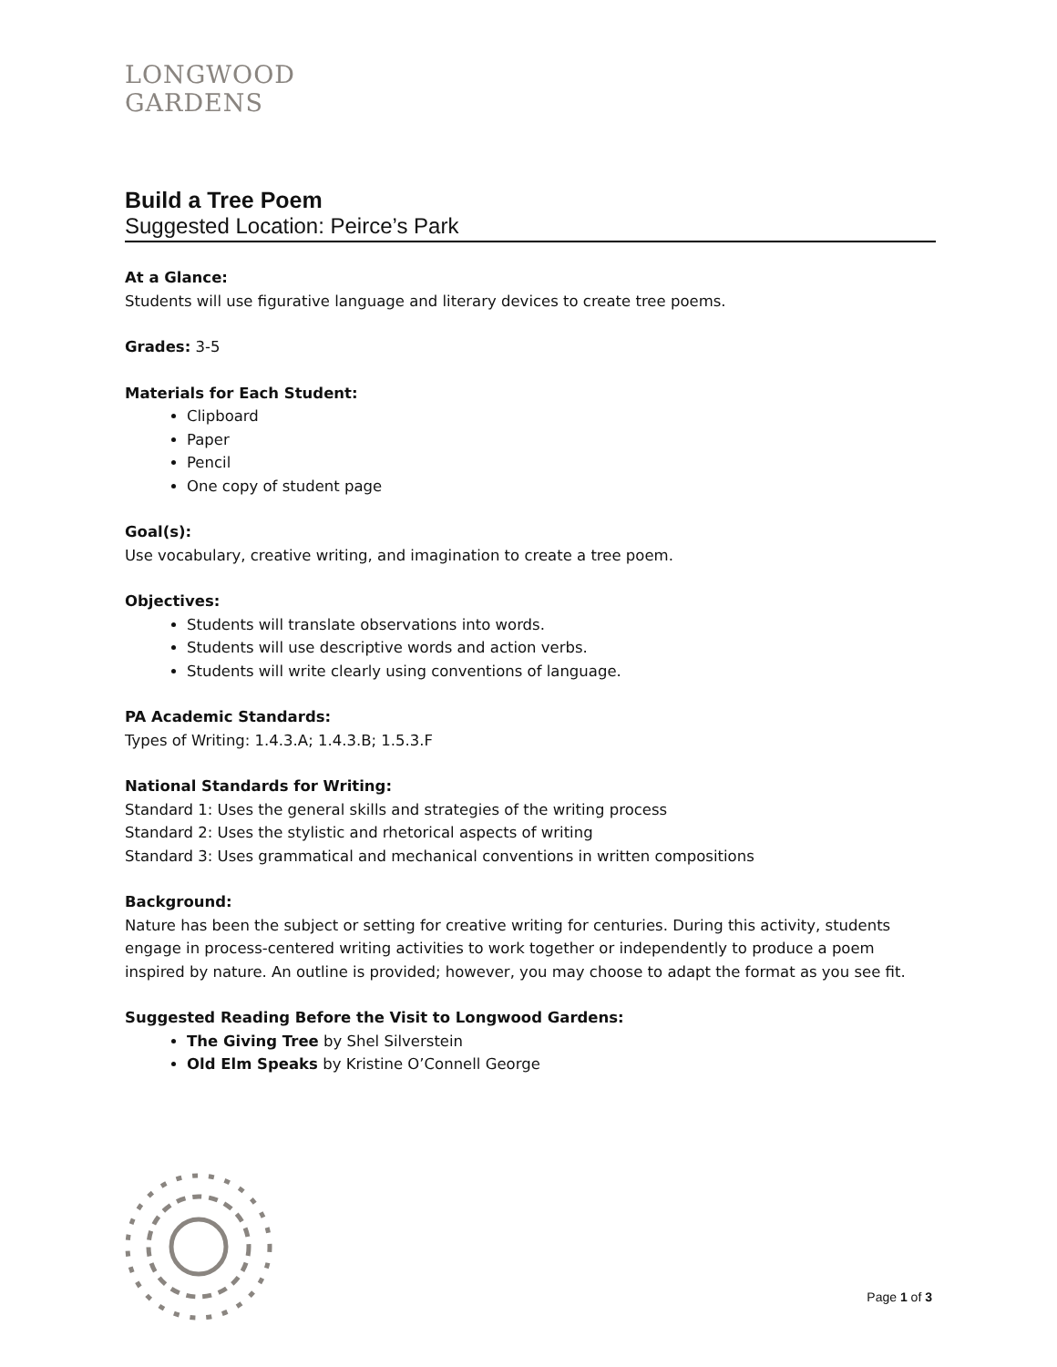LONGWOOD
GARDENS
Build a Tree Poem
Suggested Location: Peirce’s Park
At a Glance:
Students will use figurative language and literary devices to create tree poems.
Grades: 3-5
Materials for Each Student:
Clipboard
Paper
Pencil
One copy of student page
Goal(s):
Use vocabulary, creative writing, and imagination to create a tree poem.
Objectives:
Students will translate observations into words.
Students will use descriptive words and action verbs.
Students will write clearly using conventions of language.
PA Academic Standards:
Types of Writing: 1.4.3.A; 1.4.3.B; 1.5.3.F
National Standards for Writing:
Standard 1: Uses the general skills and strategies of the writing process
Standard 2: Uses the stylistic and rhetorical aspects of writing
Standard 3: Uses grammatical and mechanical conventions in written compositions
Background:
Nature has been the subject or setting for creative writing for centuries. During this activity, students engage in process-centered writing activities to work together or independently to produce a poem inspired by nature. An outline is provided; however, you may choose to adapt the format as you see fit.
Suggested Reading Before the Visit to Longwood Gardens:
The Giving Tree by Shel Silverstein
Old Elm Speaks by Kristine O’Connell George
Page 1 of 3